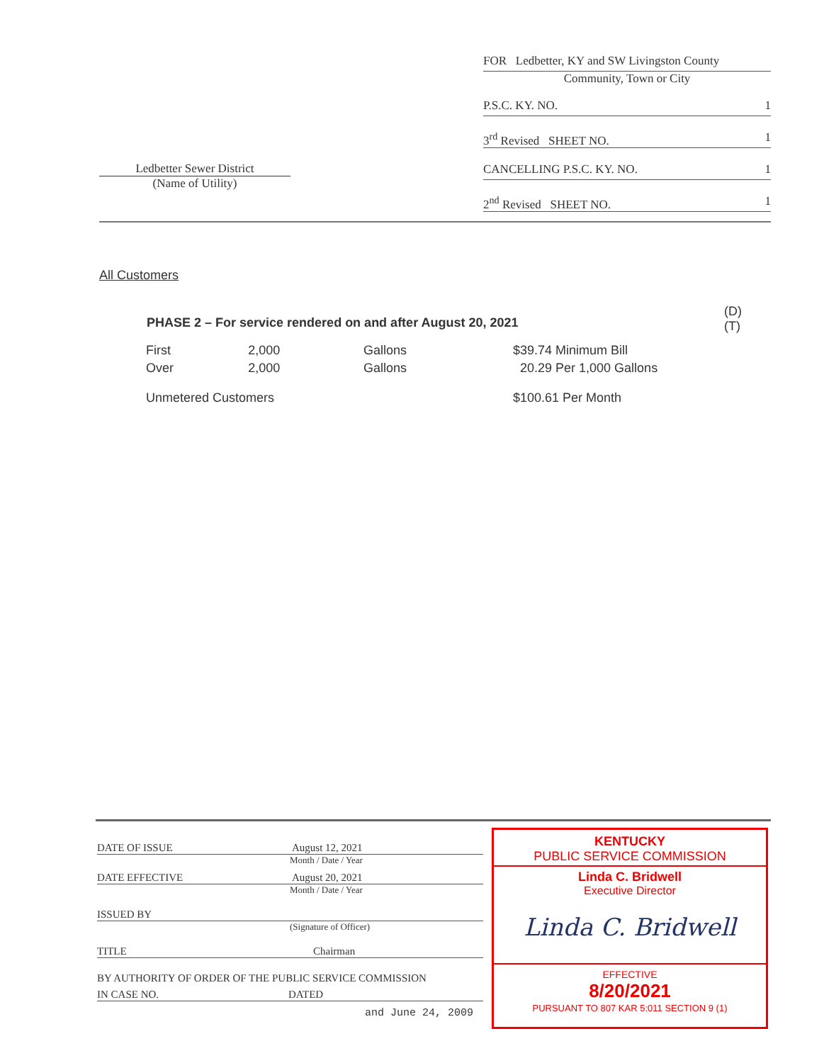Ledbetter Sewer District
(Name of Utility)
FOR Ledbetter, KY and SW Livingston County
Community, Town or City
P.S.C. KY. NO. 1
3<sup>rd</sup> Revised SHEET NO. 1
CANCELLING P.S.C. KY. NO. 1
2<sup>nd</sup> Revised SHEET NO. 1
All Customers
PHASE 2 – For service rendered on and after August 20, 2021 (D)
(T)
| First | 2,000 | Gallons | $39.74 Minimum Bill |
| Over | 2,000 | Gallons | 20.29 Per 1,000 Gallons |
| Unmetered Customers | | | $100.61 Per Month |
DATE OF ISSUE August 12, 2021
Month / Date / Year
DATE EFFECTIVE August 20, 2021
Month / Date / Year
ISSUED BY
(Signature of Officer)
TITLE Chairman
BY AUTHORITY OF ORDER OF THE PUBLIC SERVICE COMMISSION
IN CASE NO. DATED
and June 24, 2009
KENTUCKY
PUBLIC SERVICE COMMISSION
Linda C. Bridwell
Executive Director
Linda C. Bridwell
EFFECTIVE
8/20/2021
PURSUANT TO 807 KAR 5:011 SECTION 9 (1)